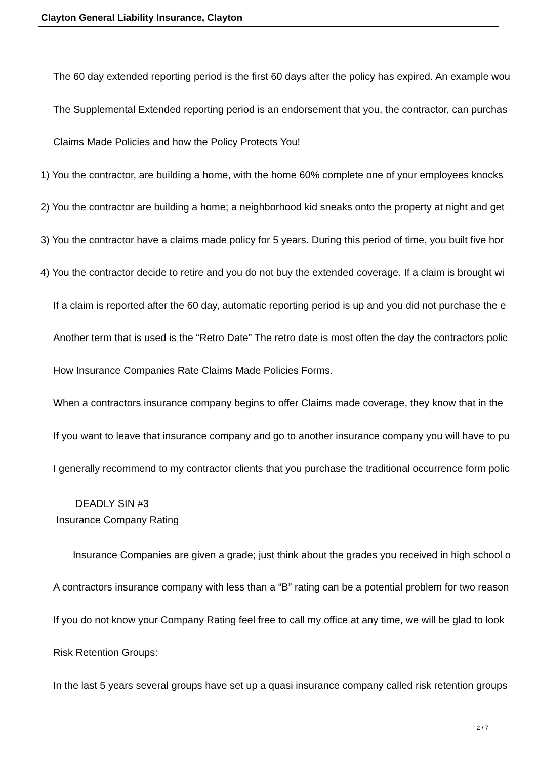Clayton General Liability Insurance, Clayton
The 60 day extended reporting period is the first 60 days after the policy has expired. An example wou
The Supplemental Extended reporting period is an endorsement that you, the contractor, can purchas
Claims Made Policies and how the Policy Protects You!
1) You the contractor, are building a home, with the home 60% complete one of your employees knocks
2) You the contractor are building a home; a neighborhood kid sneaks onto the property at night and get
3) You the contractor have a claims made policy for 5 years. During this period of time, you built five hor
4) You the contractor decide to retire and you do not buy the extended coverage. If a claim is brought wi
If a claim is reported after the 60 day, automatic reporting period is up and you did not purchase the e
Another term that is used is the “Retro Date” The retro date is most often the day the contractors polic
How Insurance Companies Rate Claims Made Policies Forms.
When a contractors insurance company begins to offer Claims made coverage, they know that in the
If you want to leave that insurance company and go to another insurance company you will have to pu
I generally recommend to my contractor clients that you purchase the traditional occurrence form polic
DEADLY SIN #3
Insurance Company Rating
Insurance Companies are given a grade; just think about the grades you received in high school o
A contractors insurance company with less than a “B” rating can be a potential problem for two reason
If you do not know your Company Rating feel free to call my office at any time, we will be glad to look
Risk Retention Groups:
In the last 5 years several groups have set up a quasi insurance company called risk retention groups
2 / 7